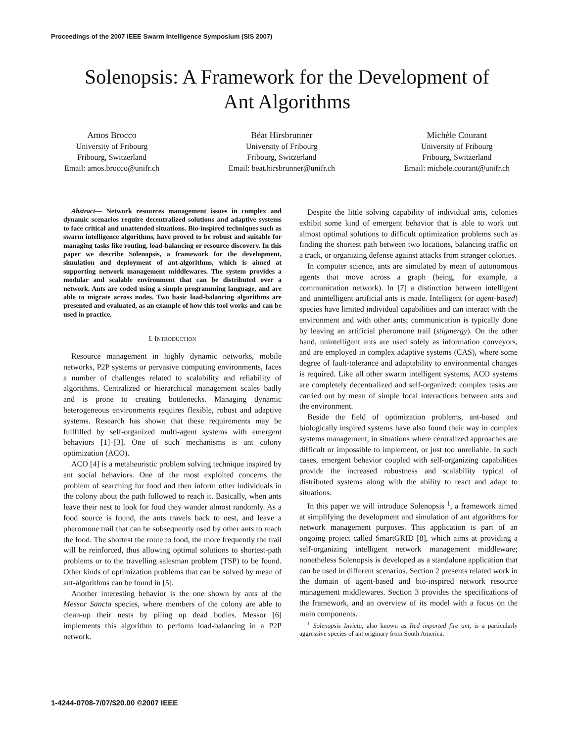Proceedings of the 2007 IEEE Swarm Intelligence Symposium (SIS 2007)
Solenopsis: A Framework for the Development of
Ant Algorithms
Amos Brocco
University of Fribourg
Fribourg, Switzerland
Email: amos.brocco@unifr.ch
Béat Hirsbrunner
University of Fribourg
Fribourg, Switzerland
Email: beat.hirsbrunner@unifr.ch
Michèle Courant
University of Fribourg
Fribourg, Switzerland
Email: michele.courant@unifr.ch
Abstract— Network resources management issues in complex and dynamic scenarios require decentralized solutions and adaptive systems to face critical and unattended situations. Bio-inspired techniques such as swarm intelligence algorithms, have proved to be robust and suitable for managing tasks like routing, load-balancing or resource discovery. In this paper we describe Solenopsis, a framework for the development, simulation and deployment of ant-algorithms, which is aimed at supporting network management middlewares. The system provides a modular and scalable environment that can be distributed over a network. Ants are coded using a simple programming language, and are able to migrate across nodes. Two basic load-balancing algorithms are presented and evaluated, as an example of how this tool works and can be used in practice.
I. INTRODUCTION
Resource management in highly dynamic networks, mobile networks, P2P systems or pervasive computing environments, faces a number of challenges related to scalability and reliability of algorithms. Centralized or hierarchical management scales badly and is prone to creating bottlenecks. Managing dynamic heterogeneous environments requires flexible, robust and adaptive systems. Research has shown that these requirements may be fullfilled by self-organized multi-agent systems with emergent behaviors [1]–[3]. One of such mechanisms is ant colony optimization (ACO).
ACO [4] is a metaheuristic problem solving technique inspired by ant social behaviors. One of the most exploited concerns the problem of searching for food and then inform other individuals in the colony about the path followed to reach it. Basically, when ants leave their nest to look for food they wander almost randomly. As a food source is found, the ants travels back to nest, and leave a pheromone trail that can be subsequently used by other ants to reach the food. The shortest the route to food, the more frequently the trail will be reinforced, thus allowing optimal solutions to shortest-path problems or to the travelling salesman problem (TSP) to be found. Other kinds of optimization problems that can be solved by mean of ant-algorithms can be found in [5].
Another interesting behavior is the one shown by ants of the Messor Sancta species, where members of the colony are able to clean-up their nests by piling up dead bodies. Messor [6] implements this algorithm to perform load-balancing in a P2P network.
Despite the little solving capability of individual ants, colonies exhibit some kind of emergent behavior that is able to work out almost optimal solutions to difficult optimization problems such as finding the shortest path between two locations, balancing traffic on a track, or organizing defense against attacks from stranger colonies.
In computer science, ants are simulated by mean of autonomous agents that move across a graph (being, for example, a communication network). In [7] a distinction between intelligent and unintelligent artificial ants is made. Intelligent (or agent-based) species have limited individual capabilities and can interact with the environment and with other ants; communication is typically done by leaving an artificial pheromone trail (stigmergy). On the other hand, unintelligent ants are used solely as information conveyors, and are employed in complex adaptive systems (CAS), where some degree of fault-tolerance and adaptability to environmental changes is required. Like all other swarm intelligent systems, ACO systems are completely decentralized and self-organized: complex tasks are carried out by mean of simple local interactions between ants and the environment.
Beside the field of optimization problems, ant-based and biologically inspired systems have also found their way in complex systems management, in situations where centralized approaches are difficult or impossible to implement, or just too unreliable. In such cases, emergent behavior coupled with self-organizing capabilities provide the increased robustness and scalability typical of distributed systems along with the ability to react and adapt to situations.
In this paper we will introduce Solenopsis <sup>1</sup>, a framework aimed at simplifying the development and simulation of ant algorithms for network management purposes. This application is part of an ongoing project called SmartGRID [8], which aims at providing a self-organizing intelligent network management middleware; nonetheless Solenopsis is developed as a standalone application that can be used in different scenarios. Section 2 presents related work in the domain of agent-based and bio-inspired network resource management middlewares. Section 3 provides the specifications of the framework, and an overview of its model with a focus on the main components.
<sup>1</sup> Solenopsis Invicta, also known as Red imported fire ant, is a particularly aggressive species of ant originary from South America.
1-4244-0708-7/07/$20.00 ©2007 IEEE